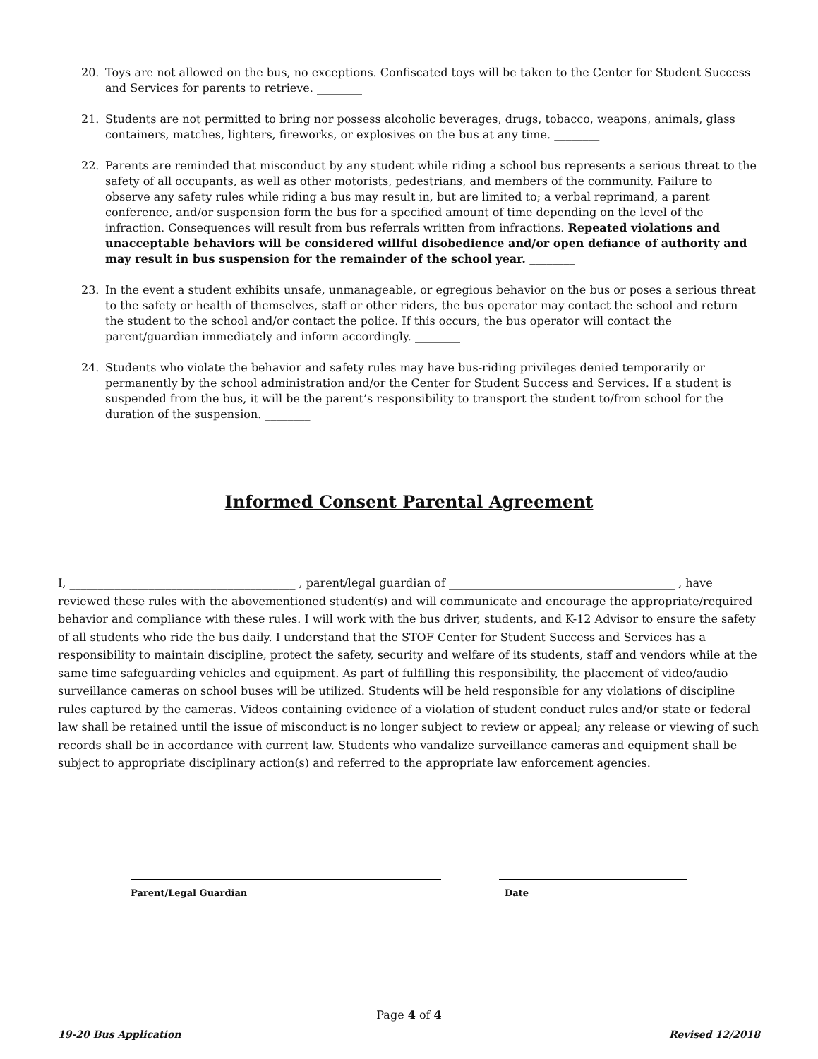20. Toys are not allowed on the bus, no exceptions. Confiscated toys will be taken to the Center for Student Success and Services for parents to retrieve. ________
21. Students are not permitted to bring nor possess alcoholic beverages, drugs, tobacco, weapons, animals, glass containers, matches, lighters, fireworks, or explosives on the bus at any time. ________
22. Parents are reminded that misconduct by any student while riding a school bus represents a serious threat to the safety of all occupants, as well as other motorists, pedestrians, and members of the community. Failure to observe any safety rules while riding a bus may result in, but are limited to; a verbal reprimand, a parent conference, and/or suspension form the bus for a specified amount of time depending on the level of the infraction. Consequences will result from bus referrals written from infractions. Repeated violations and unacceptable behaviors will be considered willful disobedience and/or open defiance of authority and may result in bus suspension for the remainder of the school year. ________
23. In the event a student exhibits unsafe, unmanageable, or egregious behavior on the bus or poses a serious threat to the safety or health of themselves, staff or other riders, the bus operator may contact the school and return the student to the school and/or contact the police. If this occurs, the bus operator will contact the parent/guardian immediately and inform accordingly. ________
24. Students who violate the behavior and safety rules may have bus-riding privileges denied temporarily or permanently by the school administration and/or the Center for Student Success and Services. If a student is suspended from the bus, it will be the parent’s responsibility to transport the student to/from school for the duration of the suspension. ________
Informed Consent Parental Agreement
I, ________________________________________ , parent/legal guardian of ________________________________________ , have reviewed these rules with the abovementioned student(s) and will communicate and encourage the appropriate/required behavior and compliance with these rules. I will work with the bus driver, students, and K-12 Advisor to ensure the safety of all students who ride the bus daily. I understand that the STOF Center for Student Success and Services has a responsibility to maintain discipline, protect the safety, security and welfare of its students, staff and vendors while at the same time safeguarding vehicles and equipment. As part of fulfilling this responsibility, the placement of video/audio surveillance cameras on school buses will be utilized. Students will be held responsible for any violations of discipline rules captured by the cameras. Videos containing evidence of a violation of student conduct rules and/or state or federal law shall be retained until the issue of misconduct is no longer subject to review or appeal; any release or viewing of such records shall be in accordance with current law. Students who vandalize surveillance cameras and equipment shall be subject to appropriate disciplinary action(s) and referred to the appropriate law enforcement agencies.
Parent/Legal Guardian Date
Page 4 of 4
19-20 Bus Application Revised 12/2018